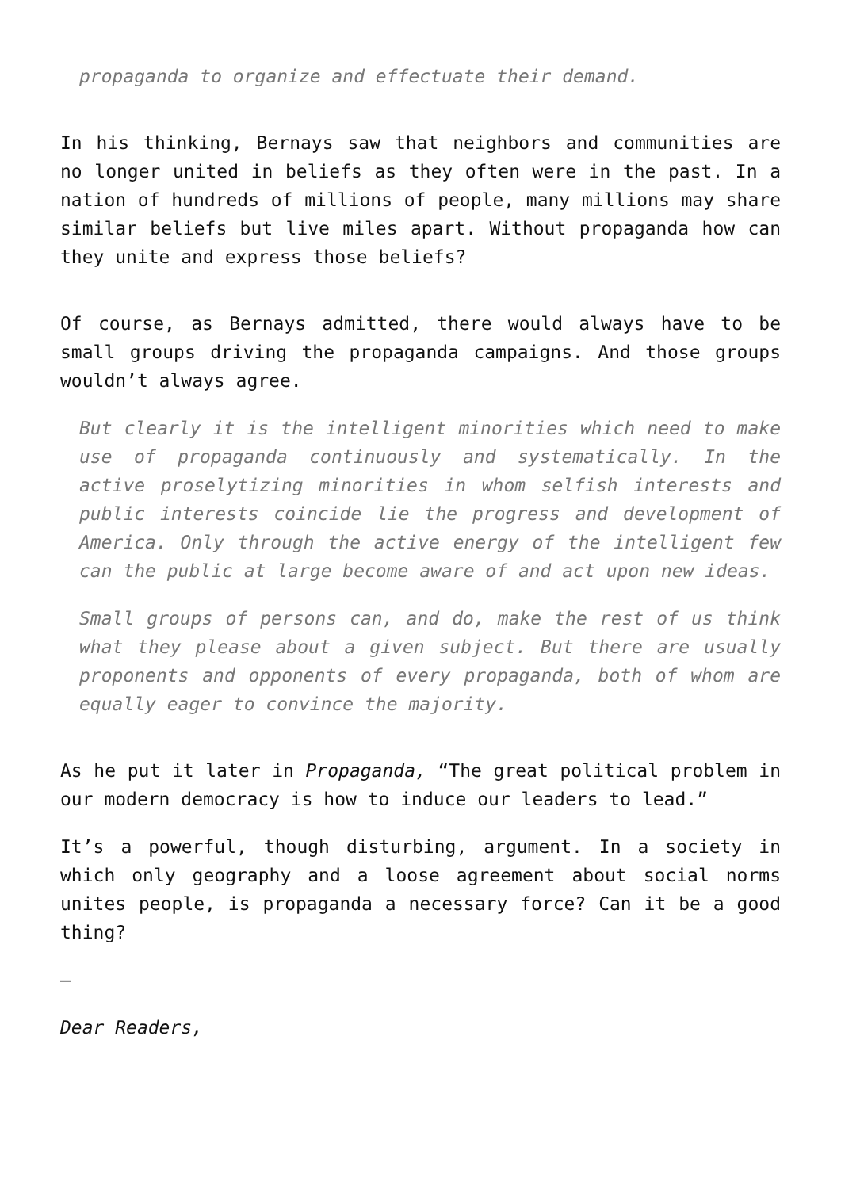propaganda to organize and effectuate their demand.
In his thinking, Bernays saw that neighbors and communities are no longer united in beliefs as they often were in the past. In a nation of hundreds of millions of people, many millions may share similar beliefs but live miles apart. Without propaganda how can they unite and express those beliefs?
Of course, as Bernays admitted, there would always have to be small groups driving the propaganda campaigns. And those groups wouldn’t always agree.
But clearly it is the intelligent minorities which need to make use of propaganda continuously and systematically. In the active proselytizing minorities in whom selfish interests and public interests coincide lie the progress and development of America. Only through the active energy of the intelligent few can the public at large become aware of and act upon new ideas.
Small groups of persons can, and do, make the rest of us think what they please about a given subject. But there are usually proponents and opponents of every propaganda, both of whom are equally eager to convince the majority.
As he put it later in Propaganda, “The great political problem in our modern democracy is how to induce our leaders to lead.”
It’s a powerful, though disturbing, argument. In a society in which only geography and a loose agreement about social norms unites people, is propaganda a necessary force? Can it be a good thing?
–
Dear Readers,